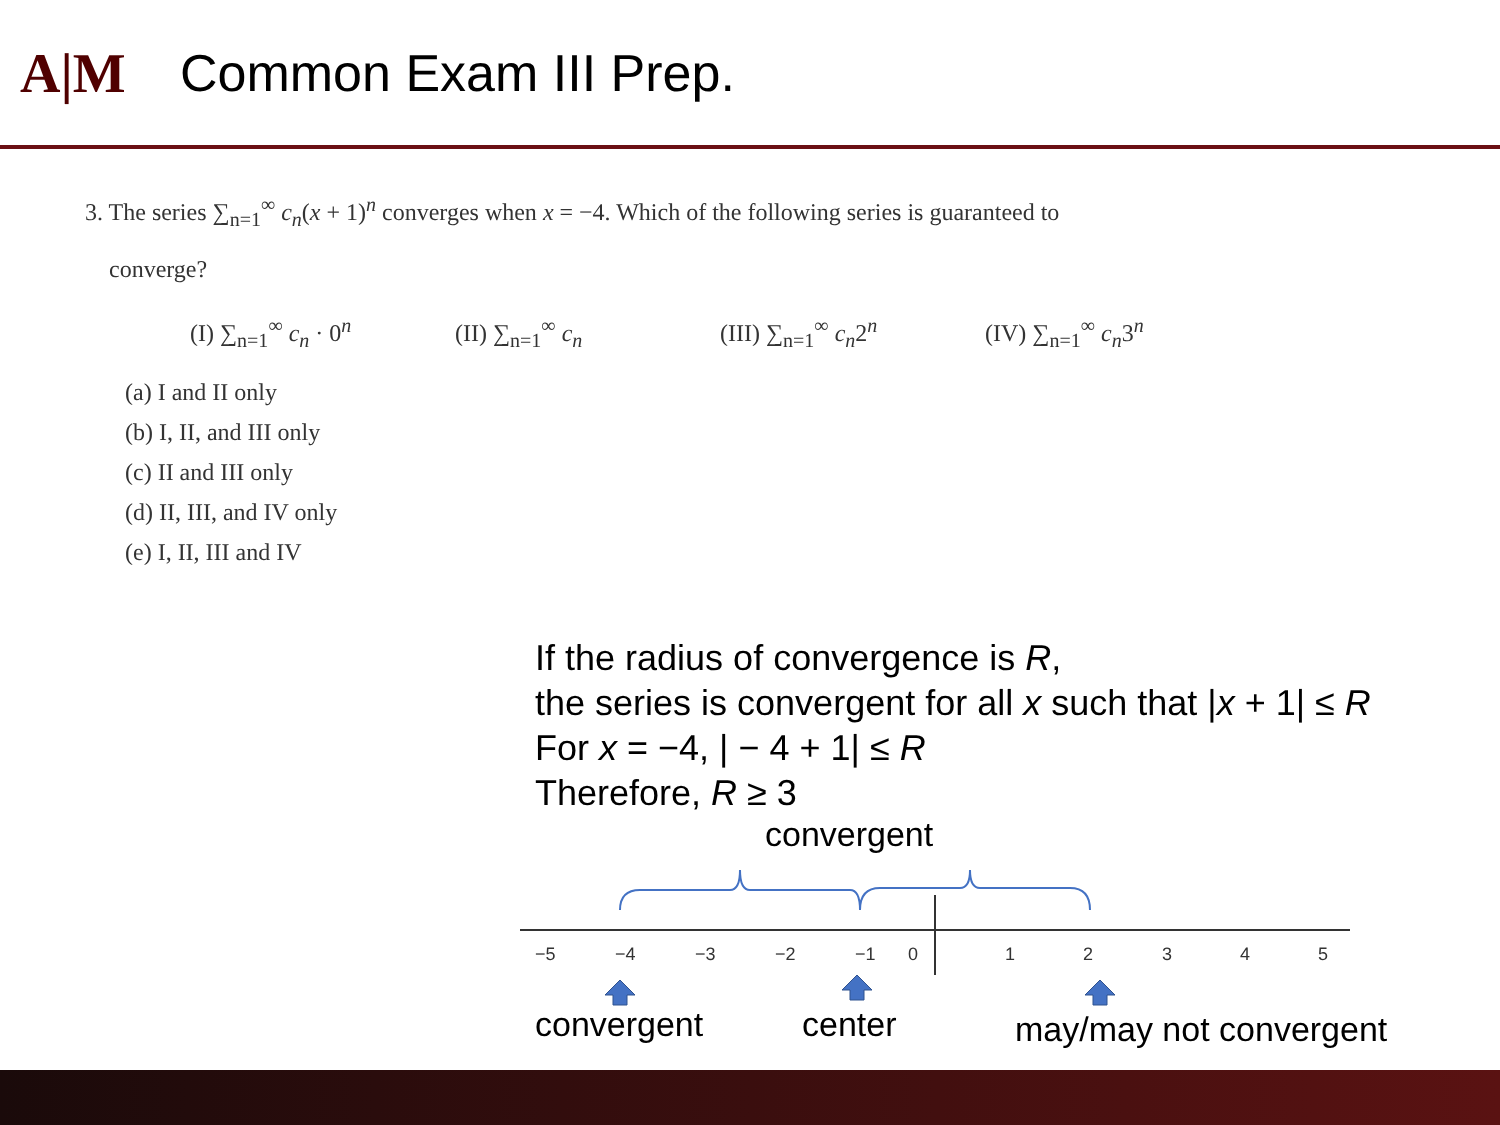A|M Common Exam III Prep.
3. The series ∑<sub>n=1</sub><sup>∞</sup> c<sub>n</sub>(x + 1)<sup>n</sup> converges when x = −4. Which of the following series is guaranteed to
converge?
(I) ∑<sub>n=1</sub><sup>∞</sup> c<sub>n</sub> · 0<sup>n</sup> (II) ∑<sub>n=1</sub><sup>∞</sup> c<sub>n</sub> (III) ∑<sub>n=1</sub><sup>∞</sup> c<sub>n</sub>2<sup>n</sup> (IV) ∑<sub>n=1</sub><sup>∞</sup> c<sub>n</sub>3<sup>n</sup>
(a) I and II only
(b) I, II, and III only
(c) II and III only
(d) II, III, and IV only
(e) I, II, III and IV
If the radius of convergence is R,
the series is convergent for all x such that |x + 1| ≤ R
For x = −4, | − 4 + 1| ≤ R
Therefore, R ≥ 3
convergent
−5
−4
−3
−2
−1
0
1
2
3
4
5
convergent center may/may not convergent